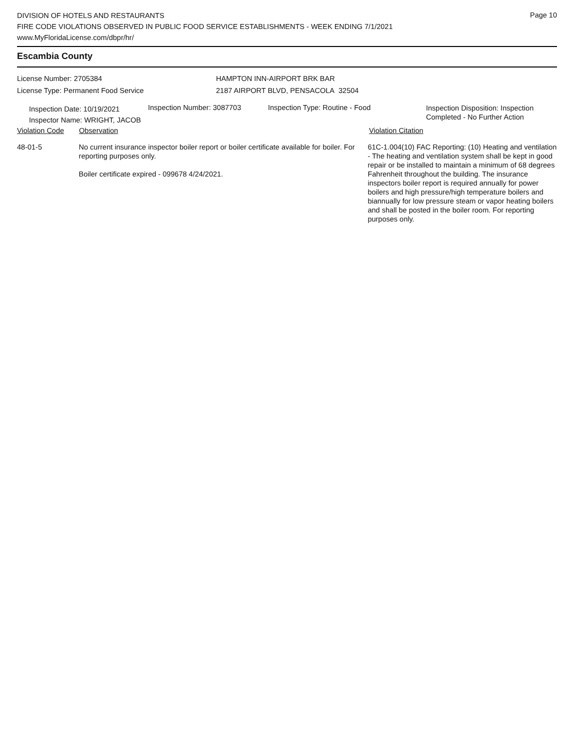Page 10
DIVISION OF HOTELS AND RESTAURANTS
FIRE CODE VIOLATIONS OBSERVED IN PUBLIC FOOD SERVICE ESTABLISHMENTS - WEEK ENDING 7/1/2021
www.MyFloridaLicense.com/dbpr/hr/
Escambia County
License Number: 2705384
License Type: Permanent Food Service
HAMPTON INN-AIRPORT BRK BAR
2187 AIRPORT BLVD, PENSACOLA 32504
Inspection Date: 10/19/2021
Inspector Name: WRIGHT, JACOB
Inspection Number: 3087703 Inspection Type: Routine - Food
Inspection Disposition: Inspection
Completed - No Further Action
Violation Code Observation Violation Citation
48-01-5 No current insurance inspector boiler report or boiler certificate available for boiler. For reporting purposes only.
Boiler certificate expired - 099678 4/24/2021.
61C-1.004(10) FAC Reporting: (10) Heating and ventilation - The heating and ventilation system shall be kept in good repair or be installed to maintain a minimum of 68 degrees Fahrenheit throughout the building. The insurance inspectors boiler report is required annually for power boilers and high pressure/high temperature boilers and biannually for low pressure steam or vapor heating boilers and shall be posted in the boiler room. For reporting purposes only.